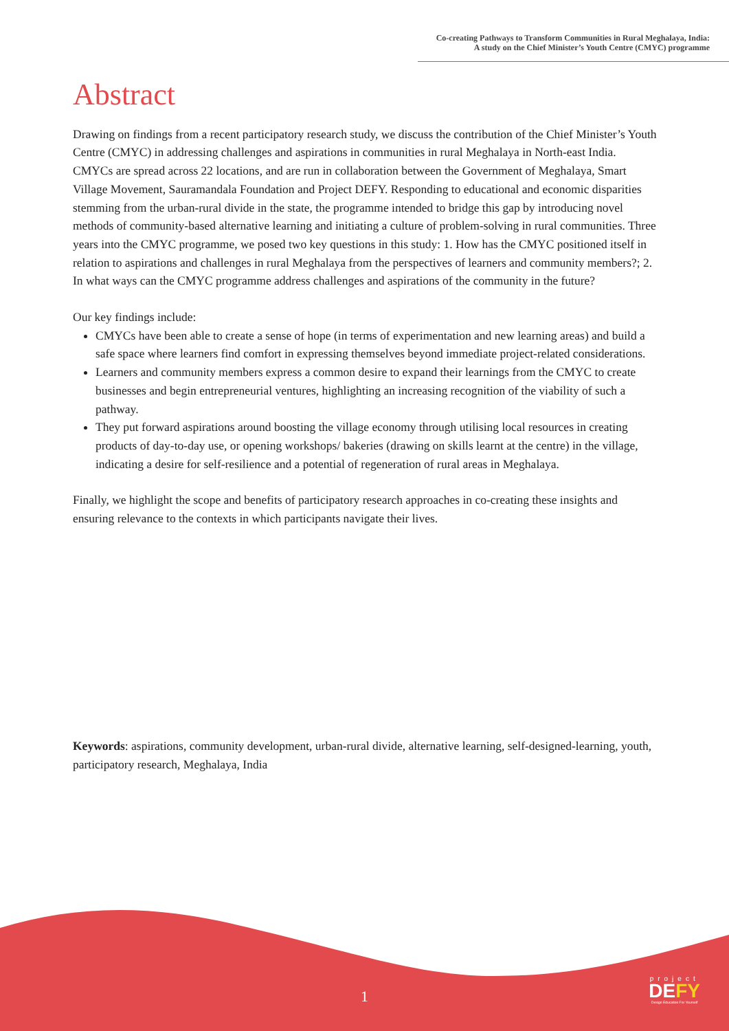Co-creating Pathways to Transform Communities in Rural Meghalaya, India:
A study on the Chief Minister’s Youth Centre (CMYC) programme
Abstract
Drawing on findings from a recent participatory research study, we discuss the contribution of the Chief Minister’s Youth Centre (CMYC) in addressing challenges and aspirations in communities in rural Meghalaya in North-east India. CMYCs are spread across 22 locations, and are run in collaboration between the Government of Meghalaya, Smart Village Movement, Sauramandala Foundation and Project DEFY. Responding to educational and economic disparities stemming from the urban-rural divide in the state, the programme intended to bridge this gap by introducing novel methods of community-based alternative learning and initiating a culture of problem-solving in rural communities. Three years into the CMYC programme, we posed two key questions in this study: 1. How has the CMYC positioned itself in relation to aspirations and challenges in rural Meghalaya from the perspectives of learners and community members?; 2. In what ways can the CMYC programme address challenges and aspirations of the community in the future?
Our key findings include:
CMYCs have been able to create a sense of hope (in terms of experimentation and new learning areas) and build a safe space where learners find comfort in expressing themselves beyond immediate project-related considerations.
Learners and community members express a common desire to expand their learnings from the CMYC to create businesses and begin entrepreneurial ventures, highlighting an increasing recognition of the viability of such a pathway.
They put forward aspirations around boosting the village economy through utilising local resources in creating products of day-to-day use, or opening workshops/ bakeries (drawing on skills learnt at the centre) in the village, indicating a desire for self-resilience and a potential of regeneration of rural areas in Meghalaya.
Finally, we highlight the scope and benefits of participatory research approaches in co-creating these insights and ensuring relevance to the contexts in which participants navigate their lives.
Keywords: aspirations, community development, urban-rural divide, alternative learning, self-designed-learning, youth, participatory research, Meghalaya, India
1
project
DEFY
Design Education For Yourself